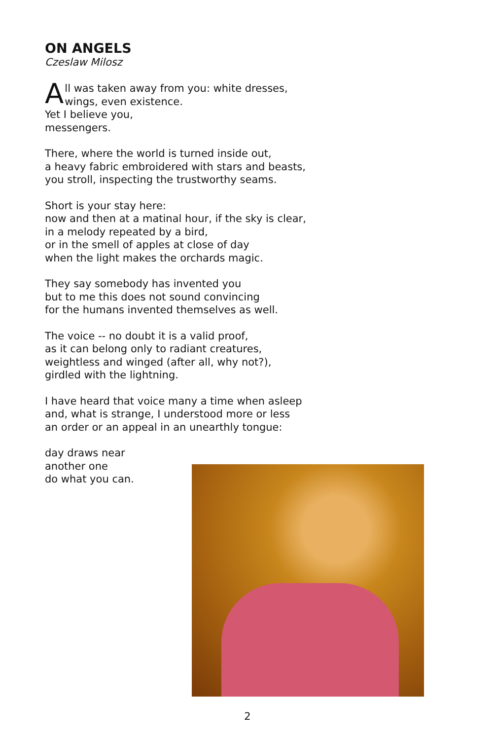ON ANGELS
Czeslaw Milosz
All was taken away from you: white dresses,
wings, even existence.
Yet I believe you,
messengers.
There, where the world is turned inside out,
a heavy fabric embroidered with stars and beasts,
you stroll, inspecting the trustworthy seams.
Short is your stay here:
now and then at a matinal hour, if the sky is clear,
in a melody repeated by a bird,
or in the smell of apples at close of day
when the light makes the orchards magic.
They say somebody has invented you
but to me this does not sound convincing
for the humans invented themselves as well.
The voice -- no doubt it is a valid proof,
as it can belong only to radiant creatures,
weightless and winged (after all, why not?),
girdled with the lightning.
I have heard that voice many a time when asleep
and, what is strange, I understood more or less
an order or an appeal in an unearthly tongue:
day draws near
another one
do what you can.
2